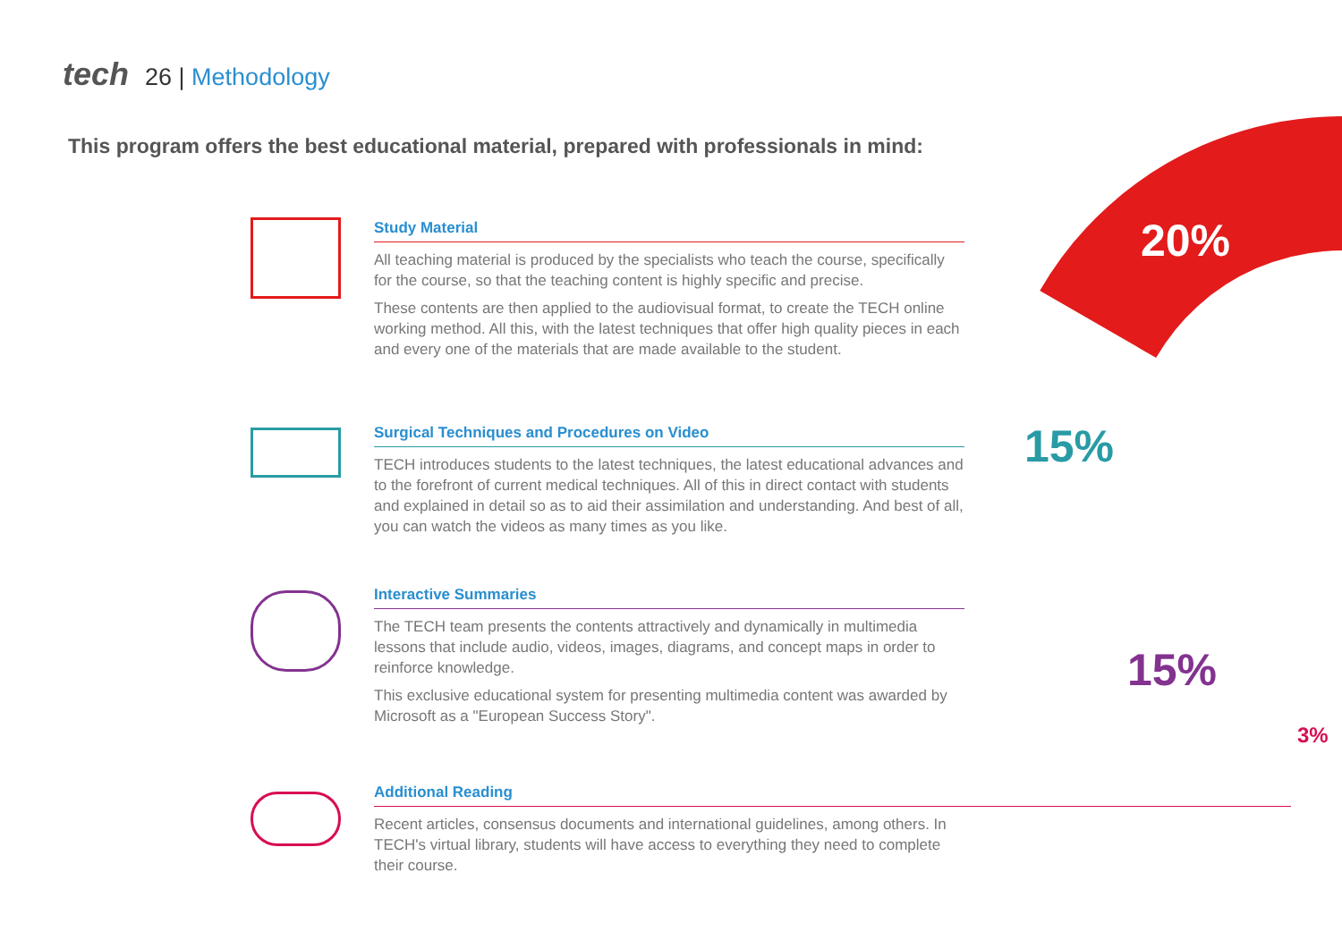tech 26 | Methodology
This program offers the best educational material, prepared with professionals in mind:
20%
15%
15%
3%
Study Material
All teaching material is produced by the specialists who teach the course, specifically for the course, so that the teaching content is highly specific and precise.
These contents are then applied to the audiovisual format, to create the TECH online working method. All this, with the latest techniques that offer high quality pieces in each and every one of the materials that are made available to the student.
Surgical Techniques and Procedures on Video
TECH introduces students to the latest techniques, the latest educational advances and to the forefront of current medical techniques. All of this in direct contact with students and explained in detail so as to aid their assimilation and understanding. And best of all, you can watch the videos as many times as you like.
Interactive Summaries
The TECH team presents the contents attractively and dynamically in multimedia lessons that include audio, videos, images, diagrams, and concept maps in order to reinforce knowledge.
This exclusive educational system for presenting multimedia content was awarded by Microsoft as a "European Success Story".
Additional Reading
Recent articles, consensus documents and international guidelines, among others. In TECH's virtual library, students will have access to everything they need to complete their course.